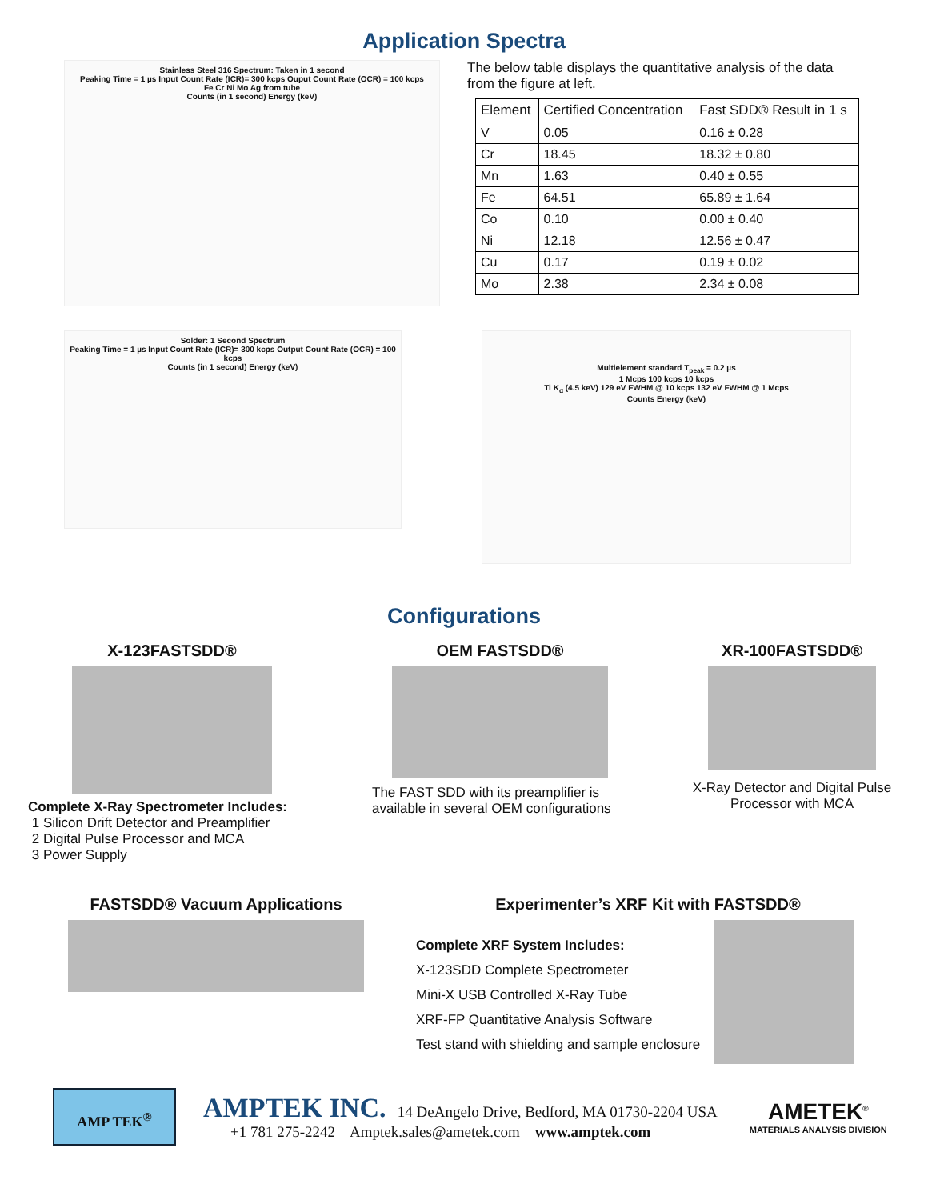Application Spectra
Stainless Steel 316 Spectrum: Taken in 1 second
Peaking Time = 1 µs Input Count Rate (ICR)= 300 kcps Ouput Count Rate (OCR) = 100 kcps
Fe Cr Ni Mo Ag from tube
Counts (in 1 second) Energy (keV)
The below table displays the quantitative analysis of the data
from the figure at left.
| Element | Certified Concentration | Fast SDD® Result in 1 s |
| --- | --- | --- |
| V | 0.05 | 0.16 ± 0.28 |
| Cr | 18.45 | 18.32 ± 0.80 |
| Mn | 1.63 | 0.40 ± 0.55 |
| Fe | 64.51 | 65.89 ± 1.64 |
| Co | 0.10 | 0.00 ± 0.40 |
| Ni | 12.18 | 12.56 ± 0.47 |
| Cu | 0.17 | 0.19 ± 0.02 |
| Mo | 2.38 | 2.34 ± 0.08 |
Solder: 1 Second Spectrum
Peaking Time = 1 µs Input Count Rate (ICR)= 300 kcps Output Count Rate (OCR) = 100 kcps
Counts (in 1 second) Energy (keV)
Multielement standard T<sub>peak</sub> = 0.2 µs
1 Mcps 100 kcps 10 kcps
Ti K<sub>α</sub> (4.5 keV) 129 eV FWHM @ 10 kcps 132 eV FWHM @ 1 Mcps
Counts Energy (keV)
Configurations
X-123FASTSDD®
Complete X-Ray Spectrometer Includes:
1 Silicon Drift Detector and Preamplifier
2 Digital Pulse Processor and MCA
3 Power Supply
OEM FASTSDD®
The FAST SDD with its preamplifier is available in several OEM configurations
XR-100FASTSDD®
X-Ray Detector and Digital Pulse Processor with MCA
FASTSDD® Vacuum Applications Experimenter’s XRF Kit with FASTSDD®
Complete XRF System Includes:
X-123SDD Complete Spectrometer
Mini-X USB Controlled X-Ray Tube
XRF-FP Quantitative Analysis Software
Test stand with shielding and sample enclosure
AMP TEK<sup>®</sup>
AMPTEK INC. 14 DeAngelo Drive, Bedford, MA 01730-2204 USA
+1 781 275-2242 Amptek.sales@ametek.com www.amptek.com
AMETEK<sup>®</sup>
MATERIALS ANALYSIS DIVISION